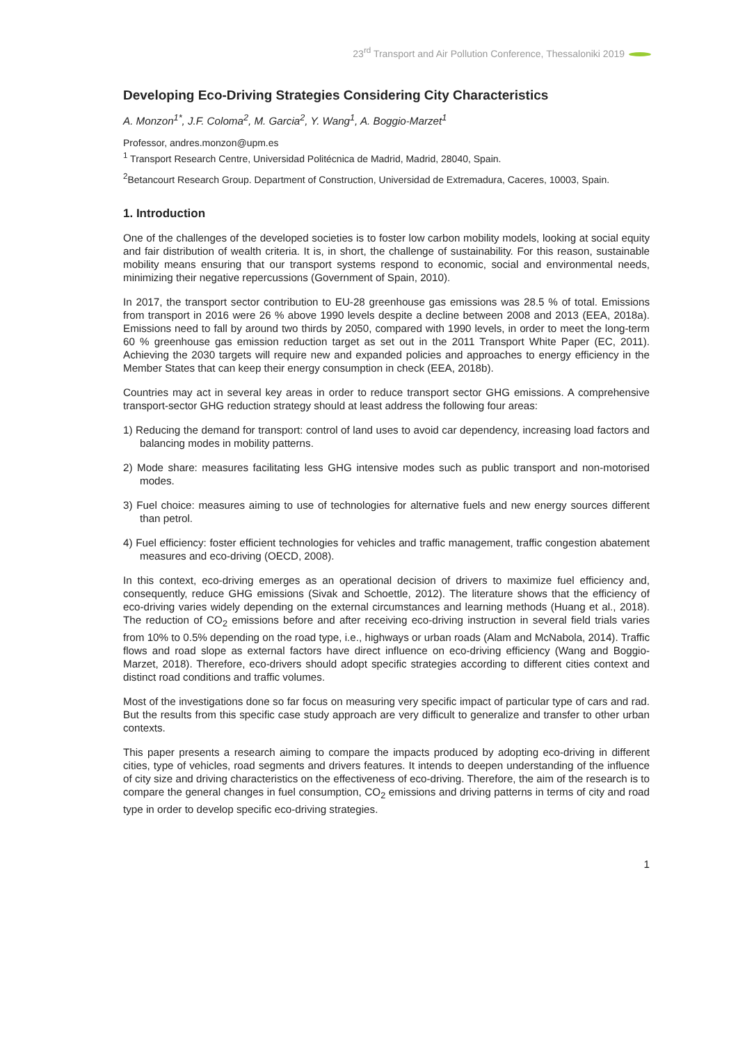23<sup>rd</sup> Transport and Air Pollution Conference, Thessaloniki 2019
Developing Eco-Driving Strategies Considering City Characteristics
A. Monzon<sup>1*</sup>, J.F. Coloma<sup>2</sup>, M. Garcia<sup>2</sup>, Y. Wang<sup>1</sup>, A. Boggio-Marzet<sup>1</sup>
Professor, andres.monzon@upm.es
<sup>1</sup> Transport Research Centre, Universidad Politécnica de Madrid, Madrid, 28040, Spain.
<sup>2</sup> Betancourt Research Group. Department of Construction, Universidad de Extremadura, Caceres, 10003, Spain.
1. Introduction
One of the challenges of the developed societies is to foster low carbon mobility models, looking at social equity and fair distribution of wealth criteria. It is, in short, the challenge of sustainability. For this reason, sustainable mobility means ensuring that our transport systems respond to economic, social and environmental needs, minimizing their negative repercussions (Government of Spain, 2010).
In 2017, the transport sector contribution to EU-28 greenhouse gas emissions was 28.5 % of total. Emissions from transport in 2016 were 26 % above 1990 levels despite a decline between 2008 and 2013 (EEA, 2018a). Emissions need to fall by around two thirds by 2050, compared with 1990 levels, in order to meet the long-term 60 % greenhouse gas emission reduction target as set out in the 2011 Transport White Paper (EC, 2011). Achieving the 2030 targets will require new and expanded policies and approaches to energy efficiency in the Member States that can keep their energy consumption in check (EEA, 2018b).
Countries may act in several key areas in order to reduce transport sector GHG emissions. A comprehensive transport-sector GHG reduction strategy should at least address the following four areas:
1) Reducing the demand for transport: control of land uses to avoid car dependency, increasing load factors and balancing modes in mobility patterns.
2) Mode share: measures facilitating less GHG intensive modes such as public transport and non-motorised modes.
3) Fuel choice: measures aiming to use of technologies for alternative fuels and new energy sources different than petrol.
4) Fuel efficiency: foster efficient technologies for vehicles and traffic management, traffic congestion abatement measures and eco-driving (OECD, 2008).
In this context, eco-driving emerges as an operational decision of drivers to maximize fuel efficiency and, consequently, reduce GHG emissions (Sivak and Schoettle, 2012). The literature shows that the efficiency of eco-driving varies widely depending on the external circumstances and learning methods (Huang et al., 2018). The reduction of CO<sub>2</sub> emissions before and after receiving eco-driving instruction in several field trials varies from 10% to 0.5% depending on the road type, i.e., highways or urban roads (Alam and McNabola, 2014). Traffic flows and road slope as external factors have direct influence on eco-driving efficiency (Wang and Boggio-Marzet, 2018). Therefore, eco-drivers should adopt specific strategies according to different cities context and distinct road conditions and traffic volumes.
Most of the investigations done so far focus on measuring very specific impact of particular type of cars and rad. But the results from this specific case study approach are very difficult to generalize and transfer to other urban contexts.
This paper presents a research aiming to compare the impacts produced by adopting eco-driving in different cities, type of vehicles, road segments and drivers features. It intends to deepen understanding of the influence of city size and driving characteristics on the effectiveness of eco-driving. Therefore, the aim of the research is to compare the general changes in fuel consumption, CO<sub>2</sub> emissions and driving patterns in terms of city and road type in order to develop specific eco-driving strategies.
1